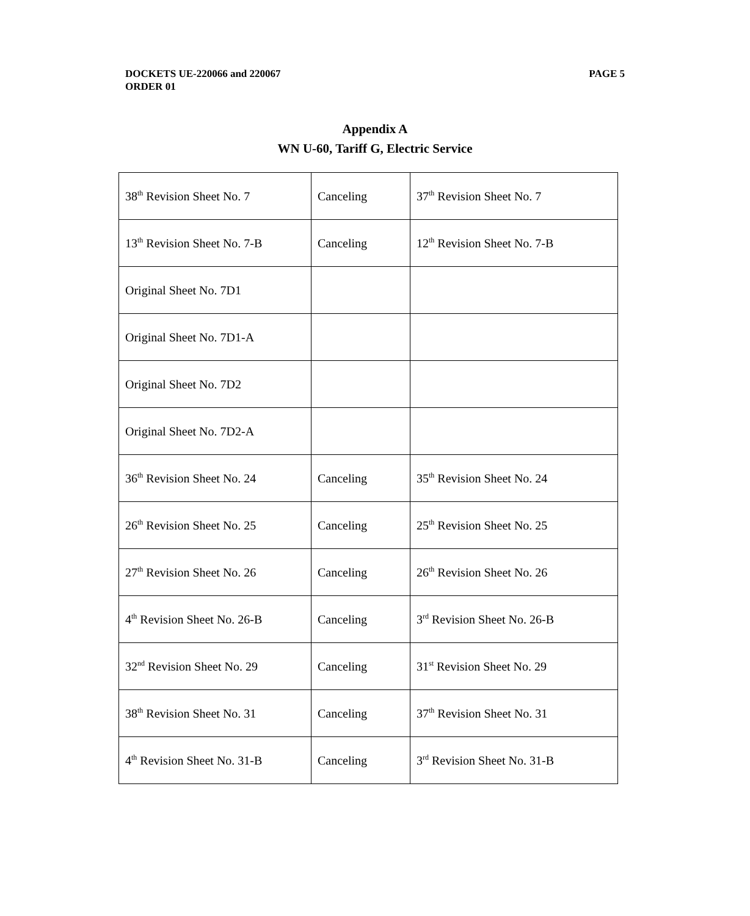DOCKETS UE-220066 and 220067
PAGE 5
ORDER 01
Appendix A
WN U-60, Tariff G, Electric Service
| 38<sup>th</sup> Revision Sheet No. 7 | Canceling | 37<sup>th</sup> Revision Sheet No. 7 |
| 13<sup>th</sup> Revision Sheet No. 7-B | Canceling | 12<sup>th</sup> Revision Sheet No. 7-B |
| Original Sheet No. 7D1 | | |
| Original Sheet No. 7D1-A | | |
| Original Sheet No. 7D2 | | |
| Original Sheet No. 7D2-A | | |
| 36<sup>th</sup> Revision Sheet No. 24 | Canceling | 35<sup>th</sup> Revision Sheet No. 24 |
| 26<sup>th</sup> Revision Sheet No. 25 | Canceling | 25<sup>th</sup> Revision Sheet No. 25 |
| 27<sup>th</sup> Revision Sheet No. 26 | Canceling | 26<sup>th</sup> Revision Sheet No. 26 |
| 4<sup>th</sup> Revision Sheet No. 26-B | Canceling | 3<sup>rd</sup> Revision Sheet No. 26-B |
| 32<sup>nd</sup> Revision Sheet No. 29 | Canceling | 31<sup>st</sup> Revision Sheet No. 29 |
| 38<sup>th</sup> Revision Sheet No. 31 | Canceling | 37<sup>th</sup> Revision Sheet No. 31 |
| 4<sup>th</sup> Revision Sheet No. 31-B | Canceling | 3<sup>rd</sup> Revision Sheet No. 31-B |